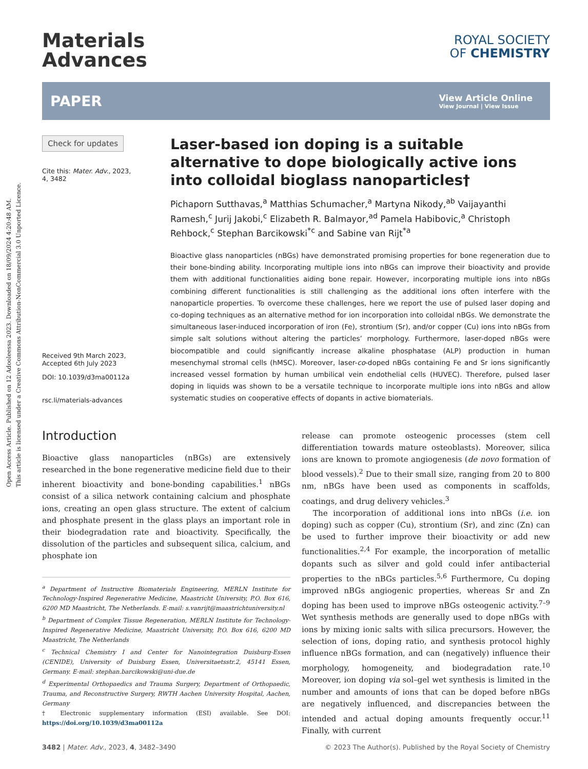Open Access Article. Published on 12 Adooleessa 2023. Downloaded on 18/09/2024 4:20:48 AM.
This article is licensed under a Creative Commons Attribution-NonCommercial 3.0 Unported Licence.
Materials
Advances
ROYAL SOCIETY
OF CHEMISTRY
PAPER View Article Online
View Journal | View Issue
Check for updates
Cite this: Mater. Adv., 2023,
4, 3482
Received 9th March 2023,
Accepted 6th July 2023
DOI: 10.1039/d3ma00112a
rsc.li/materials-advances
Laser-based ion doping is a suitable alternative to dope biologically active ions into colloidal bioglass nanoparticles†
Pichaporn Sutthavas,<sup>a</sup> Matthias Schumacher,<sup>a</sup> Martyna Nikody,<sup>ab</sup> Vaijayanthi Ramesh,<sup>c</sup> Jurij Jakobi,<sup>c</sup> Elizabeth R. Balmayor,<sup>ad</sup> Pamela Habibovic,<sup>a</sup> Christoph Rehbock,<sup>c</sup> Stephan Barcikowski<sup>*c</sup> and Sabine van Rijt<sup>*a</sup>
Bioactive glass nanoparticles (nBGs) have demonstrated promising properties for bone regeneration due to their bone-binding ability. Incorporating multiple ions into nBGs can improve their bioactivity and provide them with additional functionalities aiding bone repair. However, incorporating multiple ions into nBGs combining different functionalities is still challenging as the additional ions often interfere with the nanoparticle properties. To overcome these challenges, here we report the use of pulsed laser doping and co-doping techniques as an alternative method for ion incorporation into colloidal nBGs. We demonstrate the simultaneous laser-induced incorporation of iron (Fe), strontium (Sr), and/or copper (Cu) ions into nBGs from simple salt solutions without altering the particles’ morphology. Furthermore, laser-doped nBGs were biocompatible and could significantly increase alkaline phosphatase (ALP) production in human mesenchymal stromal cells (hMSC). Moreover, laser-co-doped nBGs containing Fe and Sr ions significantly increased vessel formation by human umbilical vein endothelial cells (HUVEC). Therefore, pulsed laser doping in liquids was shown to be a versatile technique to incorporate multiple ions into nBGs and allow systematic studies on cooperative effects of dopants in active biomaterials.
Introduction
Bioactive glass nanoparticles (nBGs) are extensively researched in the bone regenerative medicine field due to their inherent bioactivity and bone-bonding capabilities.<sup>1</sup> nBGs consist of a silica network containing calcium and phosphate ions, creating an open glass structure. The extent of calcium and phosphate present in the glass plays an important role in their biodegradation rate and bioactivity. Specifically, the dissolution of the particles and subsequent silica, calcium, and phosphate ion
<sup>a</sup> Department of Instructive Biomaterials Engineering, MERLN Institute for Technology-Inspired Regenerative Medicine, Maastricht University, P.O. Box 616, 6200 MD Maastricht, The Netherlands. E-mail: s.vanrijt@maastrichtuniversity.nl
<sup>b</sup> Department of Complex Tissue Regeneration, MERLN Institute for Technology-Inspired Regenerative Medicine, Maastricht University, P.O. Box 616, 6200 MD Maastricht, The Netherlands
<sup>c</sup> Technical Chemistry I and Center for Nanointegration Duisburg-Essen (CENIDE), University of Duisburg Essen, Universitaetsstr.2, 45141 Essen, Germany. E-mail: stephan.barcikowski@uni-due.de
<sup>d</sup> Experimental Orthopaedics and Trauma Surgery, Department of Orthopaedic, Trauma, and Reconstructive Surgery, RWTH Aachen University Hospital, Aachen, Germany
† Electronic supplementary information (ESI) available. See DOI: https://doi.org/10.1039/d3ma00112a
release can promote osteogenic processes (stem cell differentiation towards mature osteoblasts). Moreover, silica ions are known to promote angiogenesis (de novo formation of blood vessels).<sup>2</sup> Due to their small size, ranging from 20 to 800 nm, nBGs have been used as components in scaffolds, coatings, and drug delivery vehicles.<sup>3</sup>
The incorporation of additional ions into nBGs (i.e. ion doping) such as copper (Cu), strontium (Sr), and zinc (Zn) can be used to further improve their bioactivity or add new functionalities.<sup>2,4</sup> For example, the incorporation of metallic dopants such as silver and gold could infer antibacterial properties to the nBGs particles.<sup>5,6</sup> Furthermore, Cu doping improved nBGs angiogenic properties, whereas Sr and Zn doping has been used to improve nBGs osteogenic activity.<sup>7–9</sup> Wet synthesis methods are generally used to dope nBGs with ions by mixing ionic salts with silica precursors. However, the selection of ions, doping ratio, and synthesis protocol highly influence nBGs formation, and can (negatively) influence their morphology, homogeneity, and biodegradation rate.<sup>10</sup> Moreover, ion doping via sol–gel wet synthesis is limited in the number and amounts of ions that can be doped before nBGs are negatively influenced, and discrepancies between the intended and actual doping amounts frequently occur.<sup>11</sup> Finally, with current
3482 | Mater. Adv., 2023, 4, 3482–3490 © 2023 The Author(s). Published by the Royal Society of Chemistry